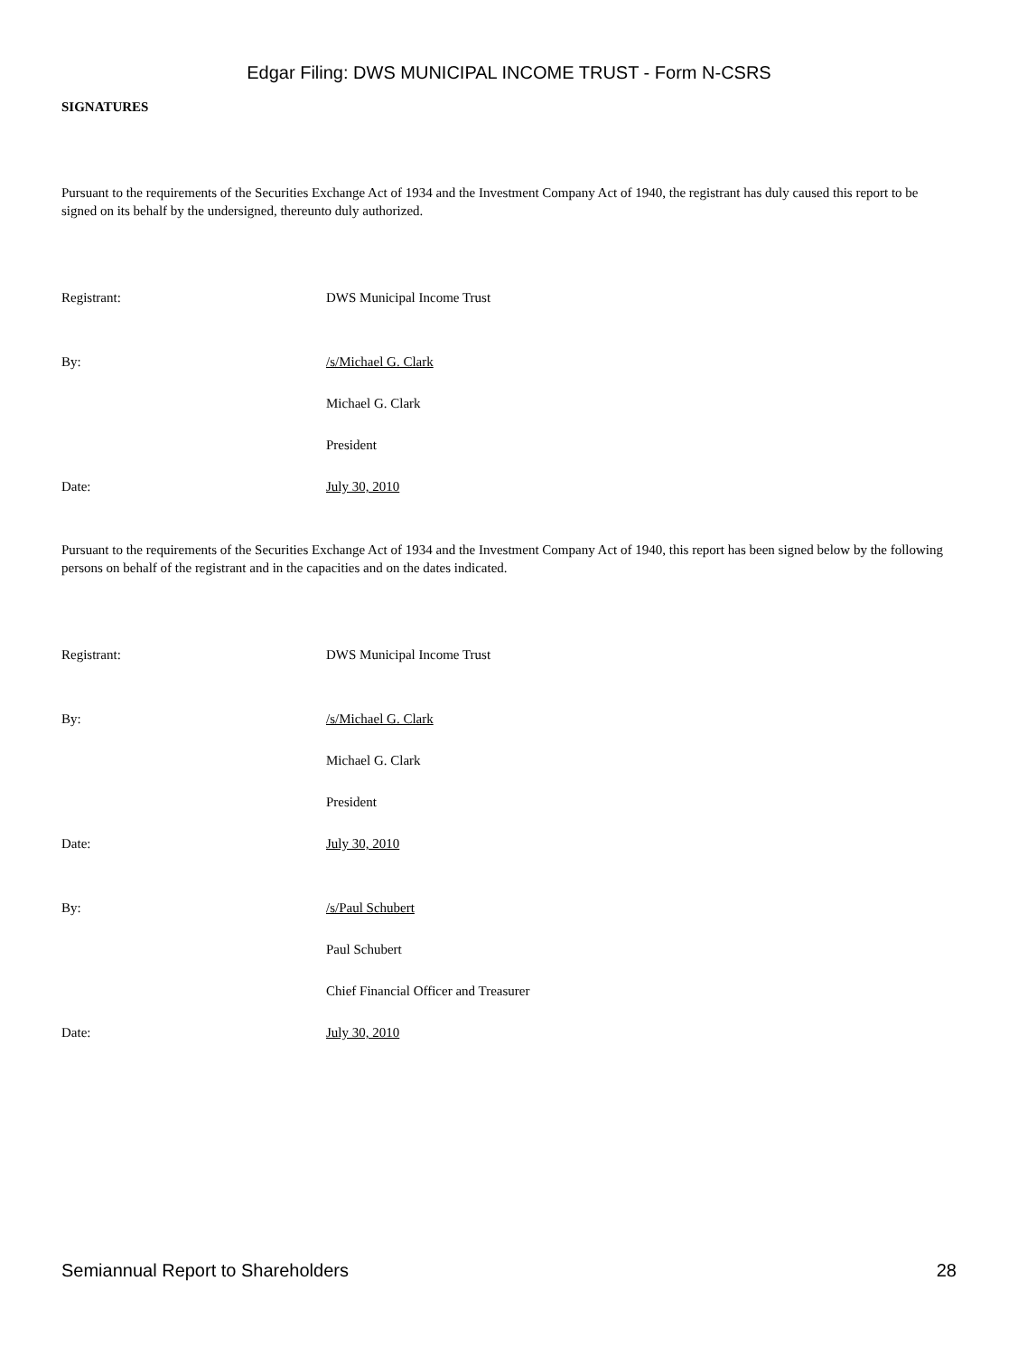Edgar Filing: DWS MUNICIPAL INCOME TRUST - Form N-CSRS
SIGNATURES
Pursuant to the requirements of the Securities Exchange Act of 1934 and the Investment Company Act of 1940, the registrant has duly caused this report to be signed on its behalf by the undersigned, thereunto duly authorized.
Registrant: DWS Municipal Income Trust
By: /s/Michael G. Clark
Michael G. Clark
President
Date: July 30, 2010
Pursuant to the requirements of the Securities Exchange Act of 1934 and the Investment Company Act of 1940, this report has been signed below by the following persons on behalf of the registrant and in the capacities and on the dates indicated.
Registrant: DWS Municipal Income Trust
By: /s/Michael G. Clark
Michael G. Clark
President
Date: July 30, 2010
By: /s/Paul Schubert
Paul Schubert
Chief Financial Officer and Treasurer
Date: July 30, 2010
Semiannual Report to Shareholders 28